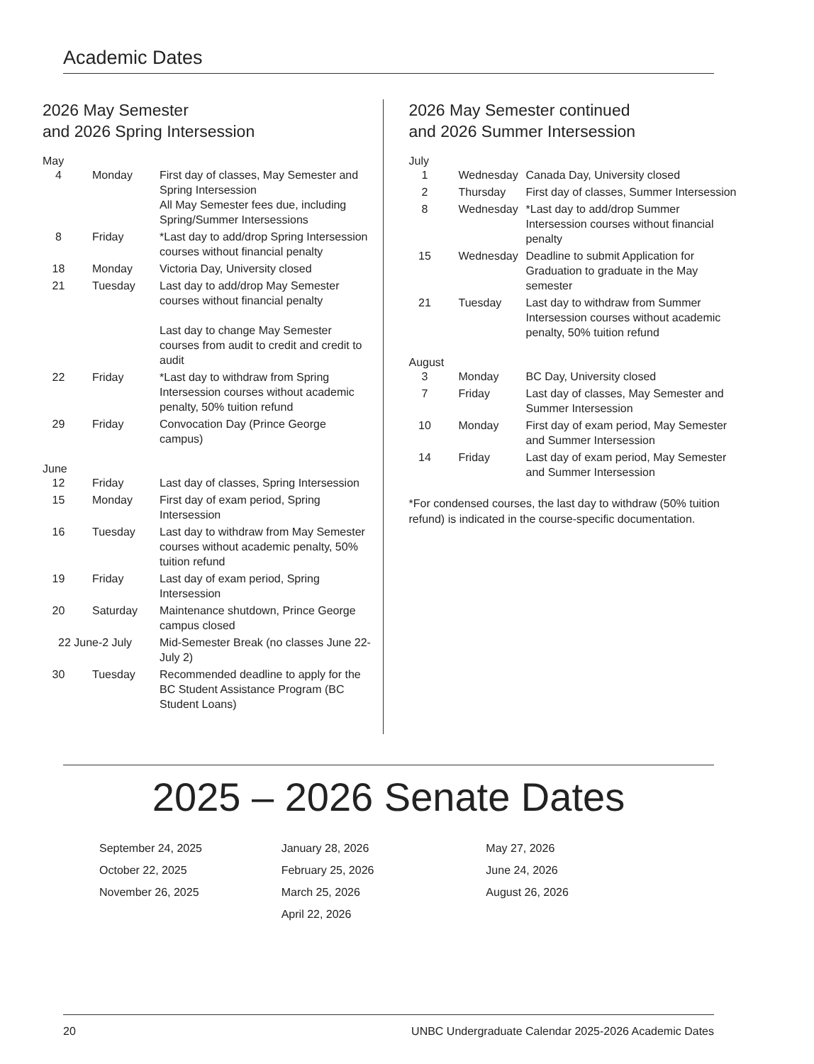Academic Dates
2026 May Semester
and 2026 Spring Intersession
May
| 4 | Monday | First day of classes, May Semester and Spring Intersession All May Semester fees due, including Spring/Summer Intersessions |
| 8 | Friday | *Last day to add/drop Spring Intersession courses without financial penalty |
| 18 | Monday | Victoria Day, University closed |
| 21 | Tuesday | Last day to add/drop May Semester courses without financial penalty Last day to change May Semester courses from audit to credit and credit to audit |
| 22 | Friday | *Last day to withdraw from Spring Intersession courses without academic penalty, 50% tuition refund |
| 29 | Friday | Convocation Day (Prince George campus) |
June
| 12 | Friday | Last day of classes, Spring Intersession |
| 15 | Monday | First day of exam period, Spring Intersession |
| 16 | Tuesday | Last day to withdraw from May Semester courses without academic penalty, 50% tuition refund |
| 19 | Friday | Last day of exam period, Spring Intersession |
| 20 | Saturday | Maintenance shutdown, Prince George campus closed |
| 22 June-2 July | | Mid-Semester Break (no classes June 22-July 2) |
| 30 | Tuesday | Recommended deadline to apply for the BC Student Assistance Program (BC Student Loans) |
2026 May Semester continued
and 2026 Summer Intersession
July
| 1 | Wednesday | Canada Day, University closed |
| 2 | Thursday | First day of classes, Summer Intersession |
| 8 | Wednesday | *Last day to add/drop Summer Intersession courses without financial penalty |
| 15 | Wednesday | Deadline to submit Application for Graduation to graduate in the May semester |
| 21 | Tuesday | Last day to withdraw from Summer Intersession courses without academic penalty, 50% tuition refund |
August
| 3 | Monday | BC Day, University closed |
| 7 | Friday | Last day of classes, May Semester and Summer Intersession |
| 10 | Monday | First day of exam period, May Semester and Summer Intersession |
| 14 | Friday | Last day of exam period, May Semester and Summer Intersession |
*For condensed courses, the last day to withdraw (50% tuition refund) is indicated in the course-specific documentation.
2025 – 2026 Senate Dates
September 24, 2025
October 22, 2025
November 26, 2025
January 28, 2026
February 25, 2026
March 25, 2026
April 22, 2026
May 27, 2026
June 24, 2026
August 26, 2026
20 UNBC Undergraduate Calendar 2025-2026 Academic Dates